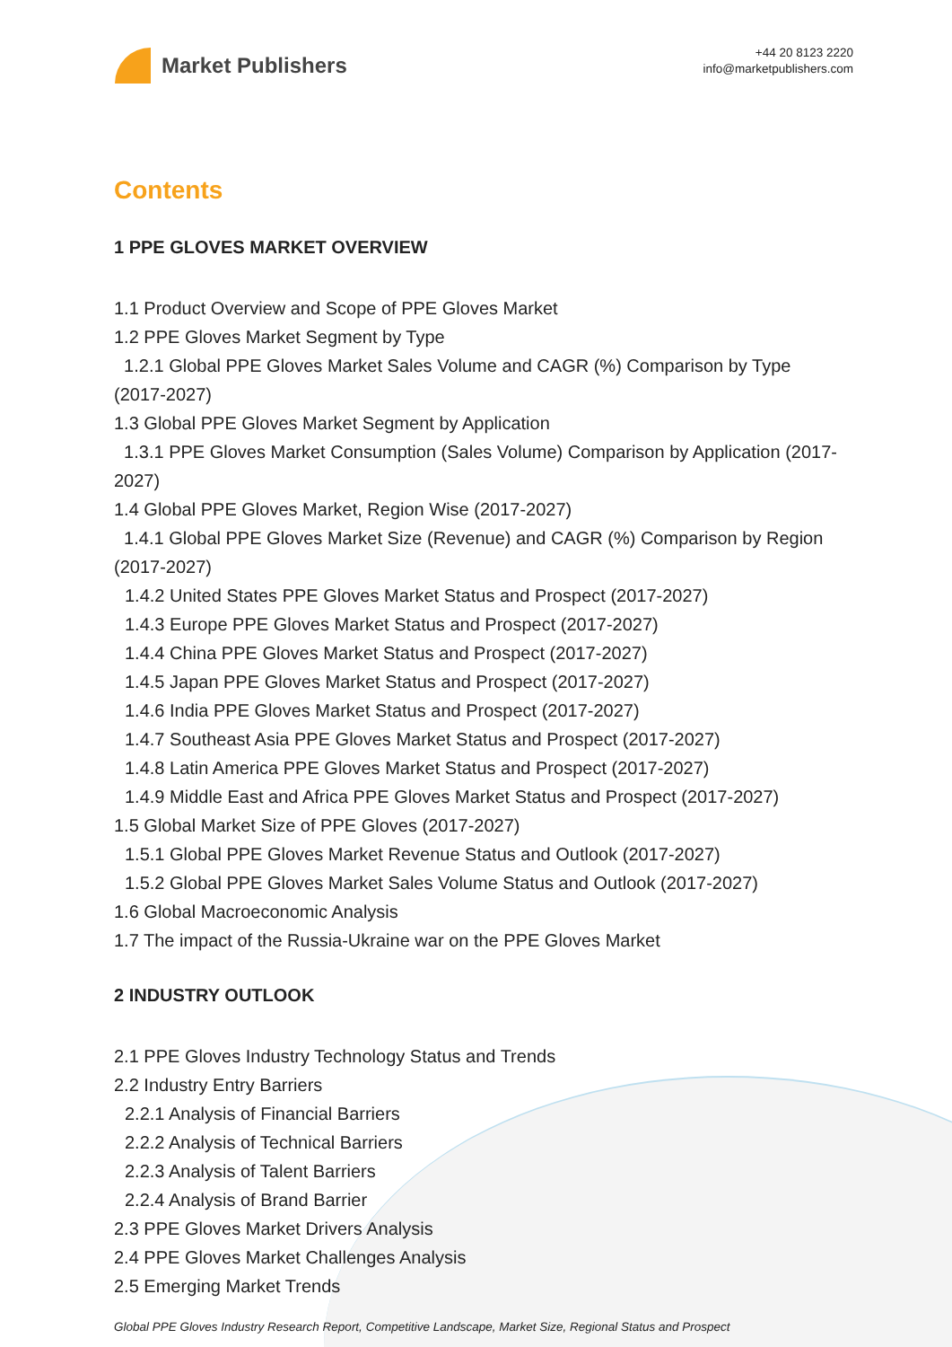Market Publishers
+44 20 8123 2220
info@marketpublishers.com
Contents
1 PPE GLOVES MARKET OVERVIEW
1.1 Product Overview and Scope of PPE Gloves Market
1.2 PPE Gloves Market Segment by Type
1.2.1 Global PPE Gloves Market Sales Volume and CAGR (%) Comparison by Type (2017-2027)
1.3 Global PPE Gloves Market Segment by Application
1.3.1 PPE Gloves Market Consumption (Sales Volume) Comparison by Application (2017-2027)
1.4 Global PPE Gloves Market, Region Wise (2017-2027)
1.4.1 Global PPE Gloves Market Size (Revenue) and CAGR (%) Comparison by Region (2017-2027)
1.4.2 United States PPE Gloves Market Status and Prospect (2017-2027)
1.4.3 Europe PPE Gloves Market Status and Prospect (2017-2027)
1.4.4 China PPE Gloves Market Status and Prospect (2017-2027)
1.4.5 Japan PPE Gloves Market Status and Prospect (2017-2027)
1.4.6 India PPE Gloves Market Status and Prospect (2017-2027)
1.4.7 Southeast Asia PPE Gloves Market Status and Prospect (2017-2027)
1.4.8 Latin America PPE Gloves Market Status and Prospect (2017-2027)
1.4.9 Middle East and Africa PPE Gloves Market Status and Prospect (2017-2027)
1.5 Global Market Size of PPE Gloves (2017-2027)
1.5.1 Global PPE Gloves Market Revenue Status and Outlook (2017-2027)
1.5.2 Global PPE Gloves Market Sales Volume Status and Outlook (2017-2027)
1.6 Global Macroeconomic Analysis
1.7 The impact of the Russia-Ukraine war on the PPE Gloves Market
2 INDUSTRY OUTLOOK
2.1 PPE Gloves Industry Technology Status and Trends
2.2 Industry Entry Barriers
2.2.1 Analysis of Financial Barriers
2.2.2 Analysis of Technical Barriers
2.2.3 Analysis of Talent Barriers
2.2.4 Analysis of Brand Barrier
2.3 PPE Gloves Market Drivers Analysis
2.4 PPE Gloves Market Challenges Analysis
2.5 Emerging Market Trends
Global PPE Gloves Industry Research Report, Competitive Landscape, Market Size, Regional Status and Prospect